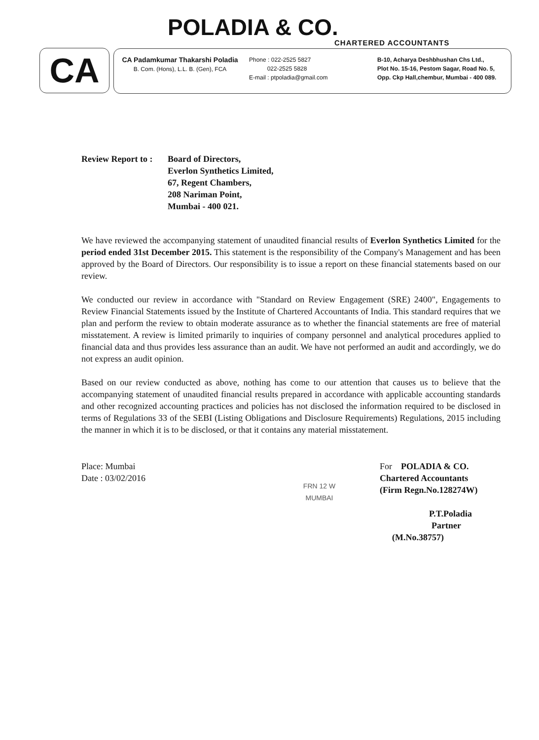POLADIA & CO.
CHARTERED ACCOUNTANTS
CA
CA Padamkumar Thakarshi Poladia
B. Com. (Hons), L.L. B. (Gen), FCA
Phone : 022-2525 5827
022-2525 5828
E-mail : ptpoladia@gmail.com
B-10, Acharya Deshbhushan Chs Ltd.,
Plot No. 15-16, Pestom Sagar, Road No. 5,
Opp. Ckp Hall,chembur, Mumbai - 400 089.
Review Report to :
Board of Directors,
Everlon Synthetics Limited,
67, Regent Chambers,
208 Nariman Point,
Mumbai - 400 021.
We have reviewed the accompanying statement of unaudited financial results of Everlon Synthetics Limited for the period ended 31st December 2015. This statement is the responsibility of the Company's Management and has been approved by the Board of Directors. Our responsibility is to issue a report on these financial statements based on our review.
We conducted our review in accordance with "Standard on Review Engagement (SRE) 2400", Engagements to Review Financial Statements issued by the Institute of Chartered Accountants of India. This standard requires that we plan and perform the review to obtain moderate assurance as to whether the financial statements are free of material misstatement. A review is limited primarily to inquiries of company personnel and analytical procedures applied to financial data and thus provides less assurance than an audit. We have not performed an audit and accordingly, we do not express an audit opinion.
Based on our review conducted as above, nothing has come to our attention that causes us to believe that the accompanying statement of unaudited financial results prepared in accordance with applicable accounting standards and other recognized accounting practices and policies has not disclosed the information required to be disclosed in terms of Regulations 33 of the SEBI (Listing Obligations and Disclosure Requirements) Regulations, 2015 including the manner in which it is to be disclosed, or that it contains any material misstatement.
Place: Mumbai
Date : 03/02/2016
FRN 12 W
MUMBAI
For POLADIA & CO.
Chartered Accountants
(Firm Regn.No.128274W)
P.T.Poladia
Partner
(M.No.38757)